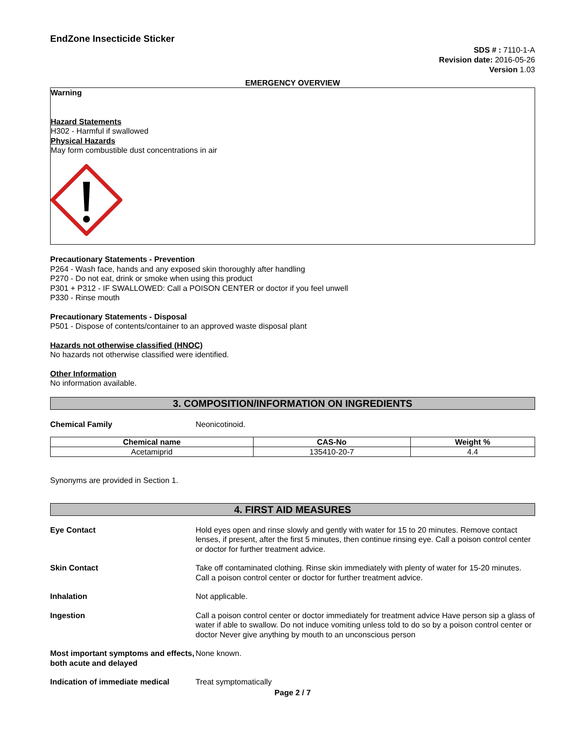EndZone Insecticide Sticker
SDS # : 7110-1-A
Revision date: 2016-05-26
Version 1.03
EMERGENCY OVERVIEW
Warning
Hazard Statements
H302 - Harmful if swallowed
Physical Hazards
May form combustible dust concentrations in air
Precautionary Statements - Prevention
P264 - Wash face, hands and any exposed skin thoroughly after handling
P270 - Do not eat, drink or smoke when using this product
P301 + P312 - IF SWALLOWED: Call a POISON CENTER or doctor if you feel unwell
P330 - Rinse mouth
Precautionary Statements - Disposal
P501 - Dispose of contents/container to an approved waste disposal plant
Hazards not otherwise classified (HNOC)
No hazards not otherwise classified were identified.
Other Information
No information available.
3. COMPOSITION/INFORMATION ON INGREDIENTS
Chemical Family Neonicotinoid.
| Chemical name | CAS-No | Weight % |
| --- | --- | --- |
| Acetamiprid | 135410-20-7 | 4.4 |
Synonyms are provided in Section 1.
4. FIRST AID MEASURES
Eye Contact Hold eyes open and rinse slowly and gently with water for 15 to 20 minutes. Remove contact lenses, if present, after the first 5 minutes, then continue rinsing eye. Call a poison control center or doctor for further treatment advice.
Skin Contact Take off contaminated clothing. Rinse skin immediately with plenty of water for 15-20 minutes. Call a poison control center or doctor for further treatment advice.
Inhalation Not applicable.
Ingestion Call a poison control center or doctor immediately for treatment advice Have person sip a glass of water if able to swallow. Do not induce vomiting unless told to do so by a poison control center or doctor Never give anything by mouth to an unconscious person
Most important symptoms and effects, both acute and delayed
None known.
Indication of immediate medical
Treat symptomatically
Page 2 / 7